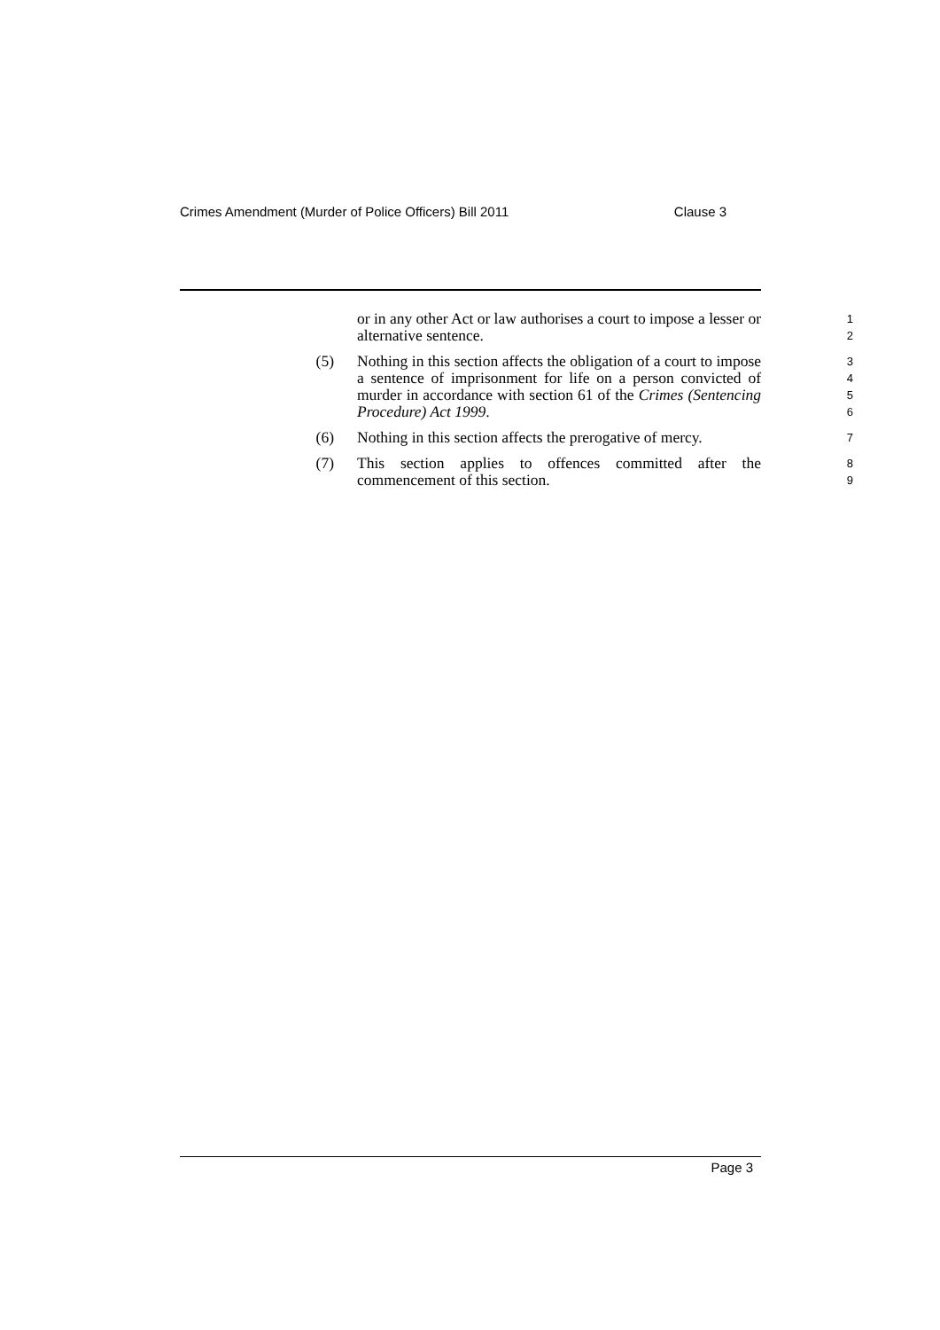Crimes Amendment (Murder of Police Officers) Bill 2011 Clause 3
or in any other Act or law authorises a court to impose a lesser or alternative sentence.
1
2
(5) Nothing in this section affects the obligation of a court to impose a sentence of imprisonment for life on a person convicted of murder in accordance with section 61 of the Crimes (Sentencing Procedure) Act 1999.
3
4
5
6
(6) Nothing in this section affects the prerogative of mercy.
7
(7) This section applies to offences committed after the commencement of this section.
8
9
Page 3